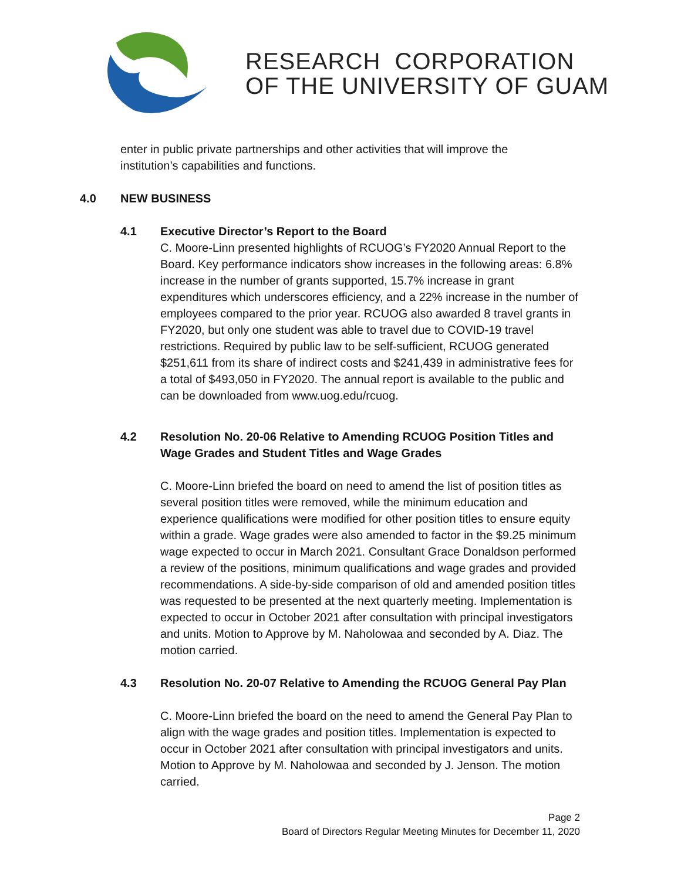RESEARCH CORPORATION
OF THE UNIVERSITY OF GUAM
enter in public private partnerships and other activities that will improve the institution’s capabilities and functions.
4.0 NEW BUSINESS
4.1 Executive Director’s Report to the Board
C. Moore-Linn presented highlights of RCUOG’s FY2020 Annual Report to the Board. Key performance indicators show increases in the following areas: 6.8% increase in the number of grants supported, 15.7% increase in grant expenditures which underscores efficiency, and a 22% increase in the number of employees compared to the prior year. RCUOG also awarded 8 travel grants in FY2020, but only one student was able to travel due to COVID-19 travel restrictions. Required by public law to be self-sufficient, RCUOG generated $251,611 from its share of indirect costs and $241,439 in administrative fees for a total of $493,050 in FY2020. The annual report is available to the public and can be downloaded from www.uog.edu/rcuog.
4.2 Resolution No. 20-06 Relative to Amending RCUOG Position Titles and Wage Grades and Student Titles and Wage Grades
C. Moore-Linn briefed the board on need to amend the list of position titles as several position titles were removed, while the minimum education and experience qualifications were modified for other position titles to ensure equity within a grade. Wage grades were also amended to factor in the $9.25 minimum wage expected to occur in March 2021. Consultant Grace Donaldson performed a review of the positions, minimum qualifications and wage grades and provided recommendations. A side-by-side comparison of old and amended position titles was requested to be presented at the next quarterly meeting. Implementation is expected to occur in October 2021 after consultation with principal investigators and units. Motion to Approve by M. Naholowaa and seconded by A. Diaz. The motion carried.
4.3 Resolution No. 20-07 Relative to Amending the RCUOG General Pay Plan
C. Moore-Linn briefed the board on the need to amend the General Pay Plan to align with the wage grades and position titles. Implementation is expected to occur in October 2021 after consultation with principal investigators and units. Motion to Approve by M. Naholowaa and seconded by J. Jenson. The motion carried.
Page 2
Board of Directors Regular Meeting Minutes for December 11, 2020